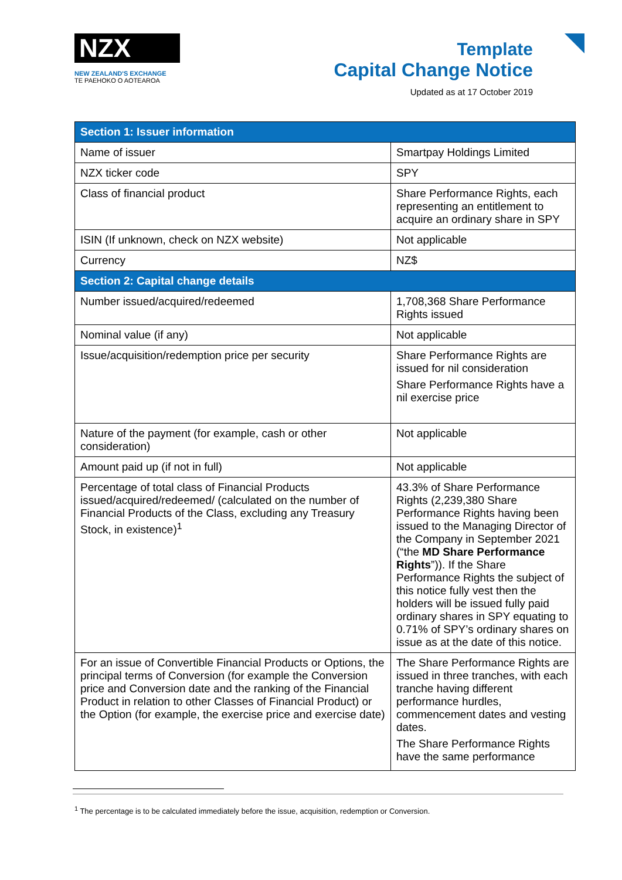NZX
NEW ZEALAND'S EXCHANGE
TE PAEHOKO O AOTEAROA
Template
Capital Change Notice
Updated as at 17 October 2019
| Section 1: Issuer information | |
| --- | --- |
| Name of issuer | Smartpay Holdings Limited |
| NZX ticker code | SPY |
| Class of financial product | Share Performance Rights, each representing an entitlement to acquire an ordinary share in SPY |
| ISIN (If unknown, check on NZX website) | Not applicable |
| Currency | NZ$ |
| Section 2: Capital change details | |
| Number issued/acquired/redeemed | 1,708,368 Share Performance Rights issued |
| Nominal value (if any) | Not applicable |
| Issue/acquisition/redemption price per security | Share Performance Rights are issued for nil consideration Share Performance Rights have a nil exercise price |
| Nature of the payment (for example, cash or other consideration) | Not applicable |
| Amount paid up (if not in full) | Not applicable |
| Percentage of total class of Financial Products issued/acquired/redeemed/ (calculated on the number of Financial Products of the Class, excluding any Treasury Stock, in existence)<sup>1</sup> | 43.3% of Share Performance Rights (2,239,380 Share Performance Rights having been issued to the Managing Director of the Company in September 2021 (“the MD Share Performance Rights ”)). If the Share Performance Rights the subject of this notice fully vest then the holders will be issued fully paid ordinary shares in SPY equating to 0.71% of SPY’s ordinary shares on issue as at the date of this notice. |
| For an issue of Convertible Financial Products or Options, the principal terms of Conversion (for example the Conversion price and Conversion date and the ranking of the Financial Product in relation to other Classes of Financial Product) or the Option (for example, the exercise price and exercise date) | The Share Performance Rights are issued in three tranches, with each tranche having different performance hurdles, commencement dates and vesting dates. The Share Performance Rights have the same performance |
<sup>1</sup> The percentage is to be calculated immediately before the issue, acquisition, redemption or Conversion.